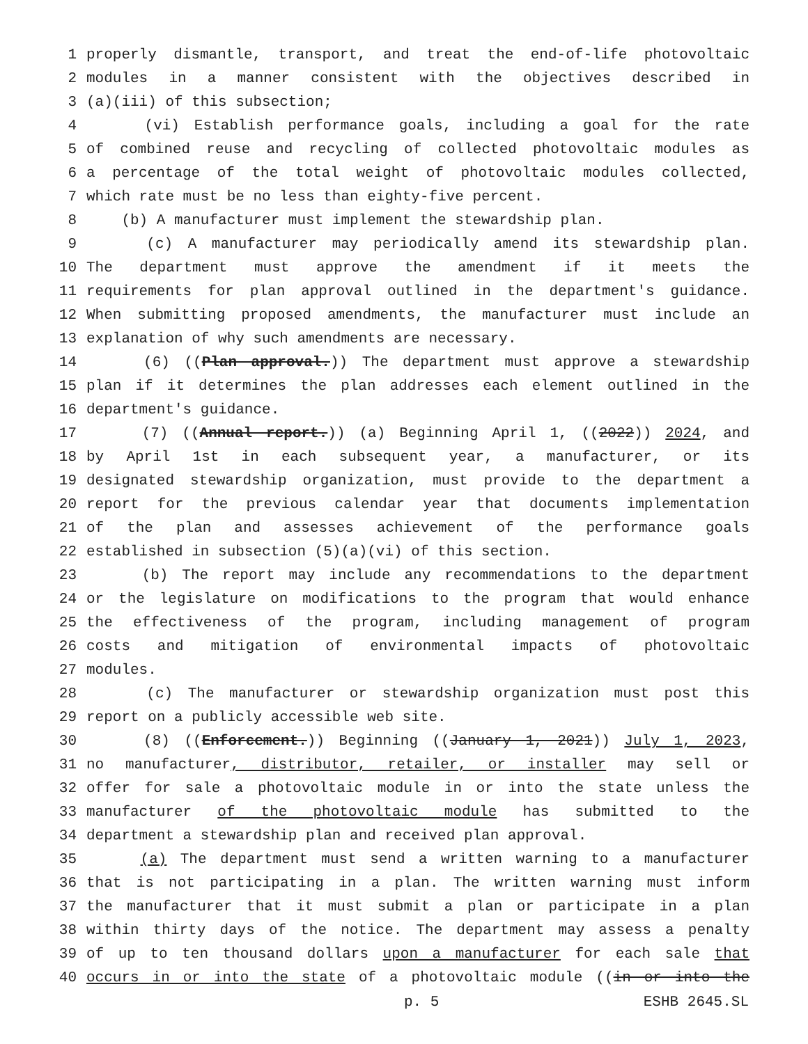1 properly dismantle, transport, and treat the end-of-life photovoltaic
2 modules in a manner consistent with the objectives described in
3 (a)(iii) of this subsection;
4 (vi) Establish performance goals, including a goal for the rate
5 of combined reuse and recycling of collected photovoltaic modules as
6 a percentage of the total weight of photovoltaic modules collected,
7 which rate must be no less than eighty-five percent.
8 (b) A manufacturer must implement the stewardship plan.
9 (c) A manufacturer may periodically amend its stewardship plan.
10 The department must approve the amendment if it meets the
11 requirements for plan approval outlined in the department's guidance.
12 When submitting proposed amendments, the manufacturer must include an
13 explanation of why such amendments are necessary.
14 (6) ((Plan approval.)) The department must approve a stewardship
15 plan if it determines the plan addresses each element outlined in the
16 department's guidance.
17 (7) ((Annual report.)) (a) Beginning April 1, ((2022)) 2024, and
18 by April 1st in each subsequent year, a manufacturer, or its
19 designated stewardship organization, must provide to the department a
20 report for the previous calendar year that documents implementation
21 of the plan and assesses achievement of the performance goals
22 established in subsection (5)(a)(vi) of this section.
23 (b) The report may include any recommendations to the department
24 or the legislature on modifications to the program that would enhance
25 the effectiveness of the program, including management of program
26 costs and mitigation of environmental impacts of photovoltaic
27 modules.
28 (c) The manufacturer or stewardship organization must post this
29 report on a publicly accessible web site.
30 (8) ((Enforcement.)) Beginning ((January 1, 2021)) July 1, 2023,
31 no manufacturer, distributor, retailer, or installer may sell or
32 offer for sale a photovoltaic module in or into the state unless the
33 manufacturer of the photovoltaic module has submitted to the
34 department a stewardship plan and received plan approval.
35 (a) The department must send a written warning to a manufacturer
36 that is not participating in a plan. The written warning must inform
37 the manufacturer that it must submit a plan or participate in a plan
38 within thirty days of the notice. The department may assess a penalty
39 of up to ten thousand dollars upon a manufacturer for each sale that
40 occurs in or into the state of a photovoltaic module ((in or into the
p. 5 ESHB 2645.SL